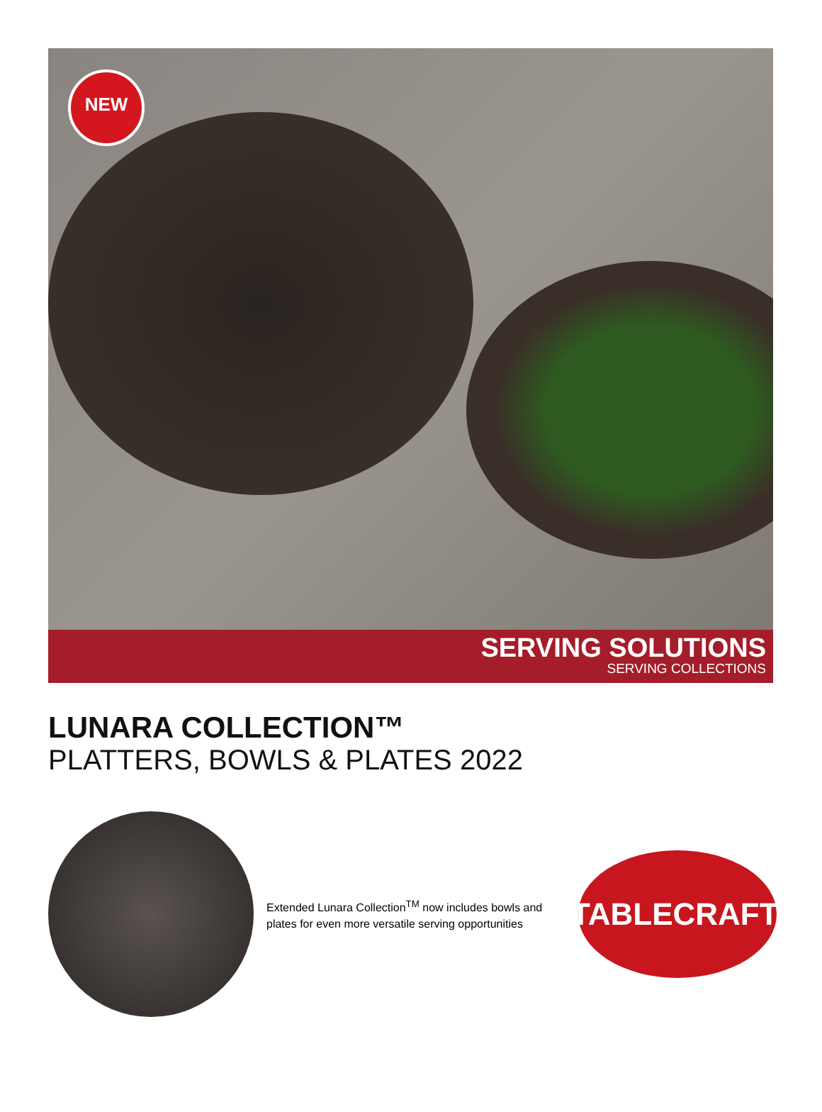NEW
SERVING SOLUTIONS
SERVING COLLECTIONS
LUNARA COLLECTION™
PLATTERS, BOWLS & PLATES 2022
Extended Lunara Collection<sup>TM</sup> now includes bowls and plates for even more versatile serving opportunities
TABLECRAFT.